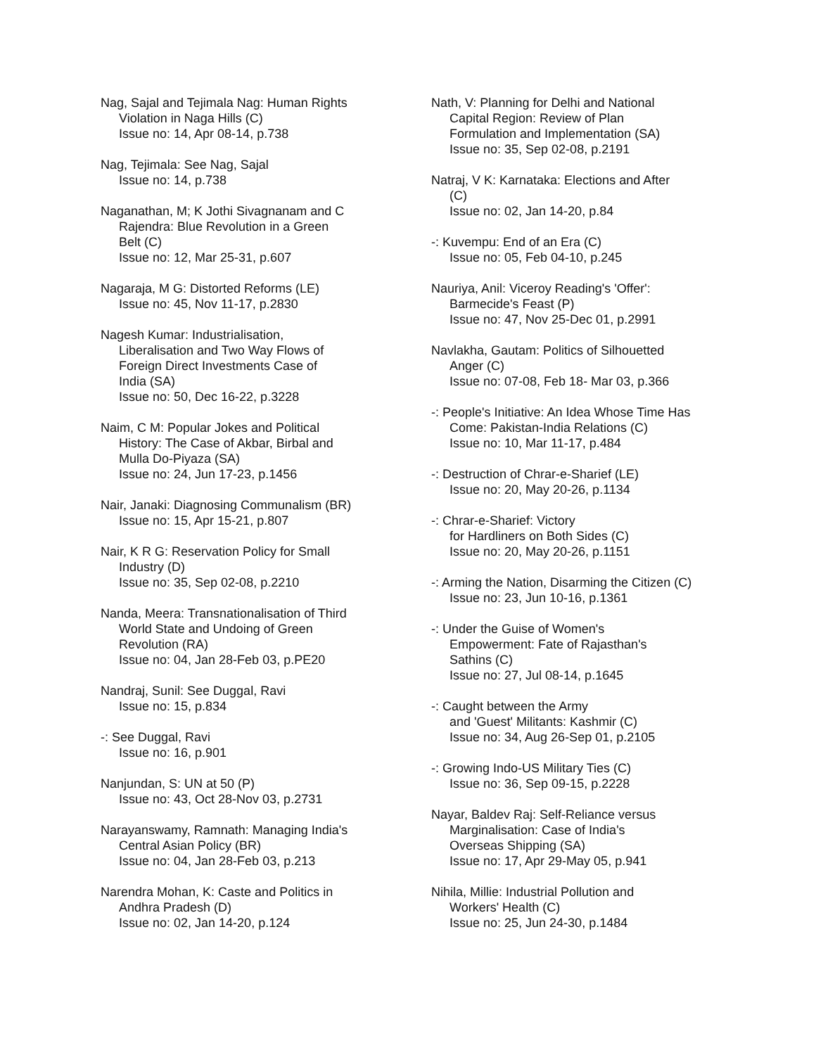Nag, Sajal and Tejimala Nag: Human Rights
Violation in Naga Hills (C)
Issue no: 14, Apr 08-14, p.738
Nag, Tejimala: See Nag, Sajal
Issue no: 14, p.738
Naganathan, M; K Jothi Sivagnanam and C
Rajendra: Blue Revolution in a Green
Belt (C)
Issue no: 12, Mar 25-31, p.607
Nagaraja, M G: Distorted Reforms (LE)
Issue no: 45, Nov 11-17, p.2830
Nagesh Kumar: Industrialisation,
Liberalisation and Two Way Flows of
Foreign Direct Investments Case of
India (SA)
Issue no: 50, Dec 16-22, p.3228
Naim, C M: Popular Jokes and Political
History: The Case of Akbar, Birbal and
Mulla Do-Piyaza (SA)
Issue no: 24, Jun 17-23, p.1456
Nair, Janaki: Diagnosing Communalism (BR)
Issue no: 15, Apr 15-21, p.807
Nair, K R G: Reservation Policy for Small
Industry (D)
Issue no: 35, Sep 02-08, p.2210
Nanda, Meera: Transnationalisation of Third
World State and Undoing of Green
Revolution (RA)
Issue no: 04, Jan 28-Feb 03, p.PE20
Nandraj, Sunil: See Duggal, Ravi
Issue no: 15, p.834
-: See Duggal, Ravi
Issue no: 16, p.901
Nanjundan, S: UN at 50 (P)
Issue no: 43, Oct 28-Nov 03, p.2731
Narayanswamy, Ramnath: Managing India's
Central Asian Policy (BR)
Issue no: 04, Jan 28-Feb 03, p.213
Narendra Mohan, K: Caste and Politics in
Andhra Pradesh (D)
Issue no: 02, Jan 14-20, p.124
Nath, V: Planning for Delhi and National
Capital Region: Review of Plan
Formulation and Implementation (SA)
Issue no: 35, Sep 02-08, p.2191
Natraj, V K: Karnataka: Elections and After
(C)
Issue no: 02, Jan 14-20, p.84
-: Kuvempu: End of an Era (C)
Issue no: 05, Feb 04-10, p.245
Nauriya, Anil: Viceroy Reading's 'Offer':
Barmecide's Feast (P)
Issue no: 47, Nov 25-Dec 01, p.2991
Navlakha, Gautam: Politics of Silhouetted
Anger (C)
Issue no: 07-08, Feb 18- Mar 03, p.366
-: People's Initiative: An Idea Whose Time Has
Come: Pakistan-India Relations (C)
Issue no: 10, Mar 11-17, p.484
-: Destruction of Chrar-e-Sharief (LE)
Issue no: 20, May 20-26, p.1134
-: Chrar-e-Sharief: Victory
for Hardliners on Both Sides (C)
Issue no: 20, May 20-26, p.1151
-: Arming the Nation, Disarming the Citizen (C)
Issue no: 23, Jun 10-16, p.1361
-: Under the Guise of Women's
Empowerment: Fate of Rajasthan's
Sathins (C)
Issue no: 27, Jul 08-14, p.1645
-: Caught between the Army
and 'Guest' Militants: Kashmir (C)
Issue no: 34, Aug 26-Sep 01, p.2105
-: Growing Indo-US Military Ties (C)
Issue no: 36, Sep 09-15, p.2228
Nayar, Baldev Raj: Self-Reliance versus
Marginalisation: Case of India's
Overseas Shipping (SA)
Issue no: 17, Apr 29-May 05, p.941
Nihila, Millie: Industrial Pollution and
Workers' Health (C)
Issue no: 25, Jun 24-30, p.1484